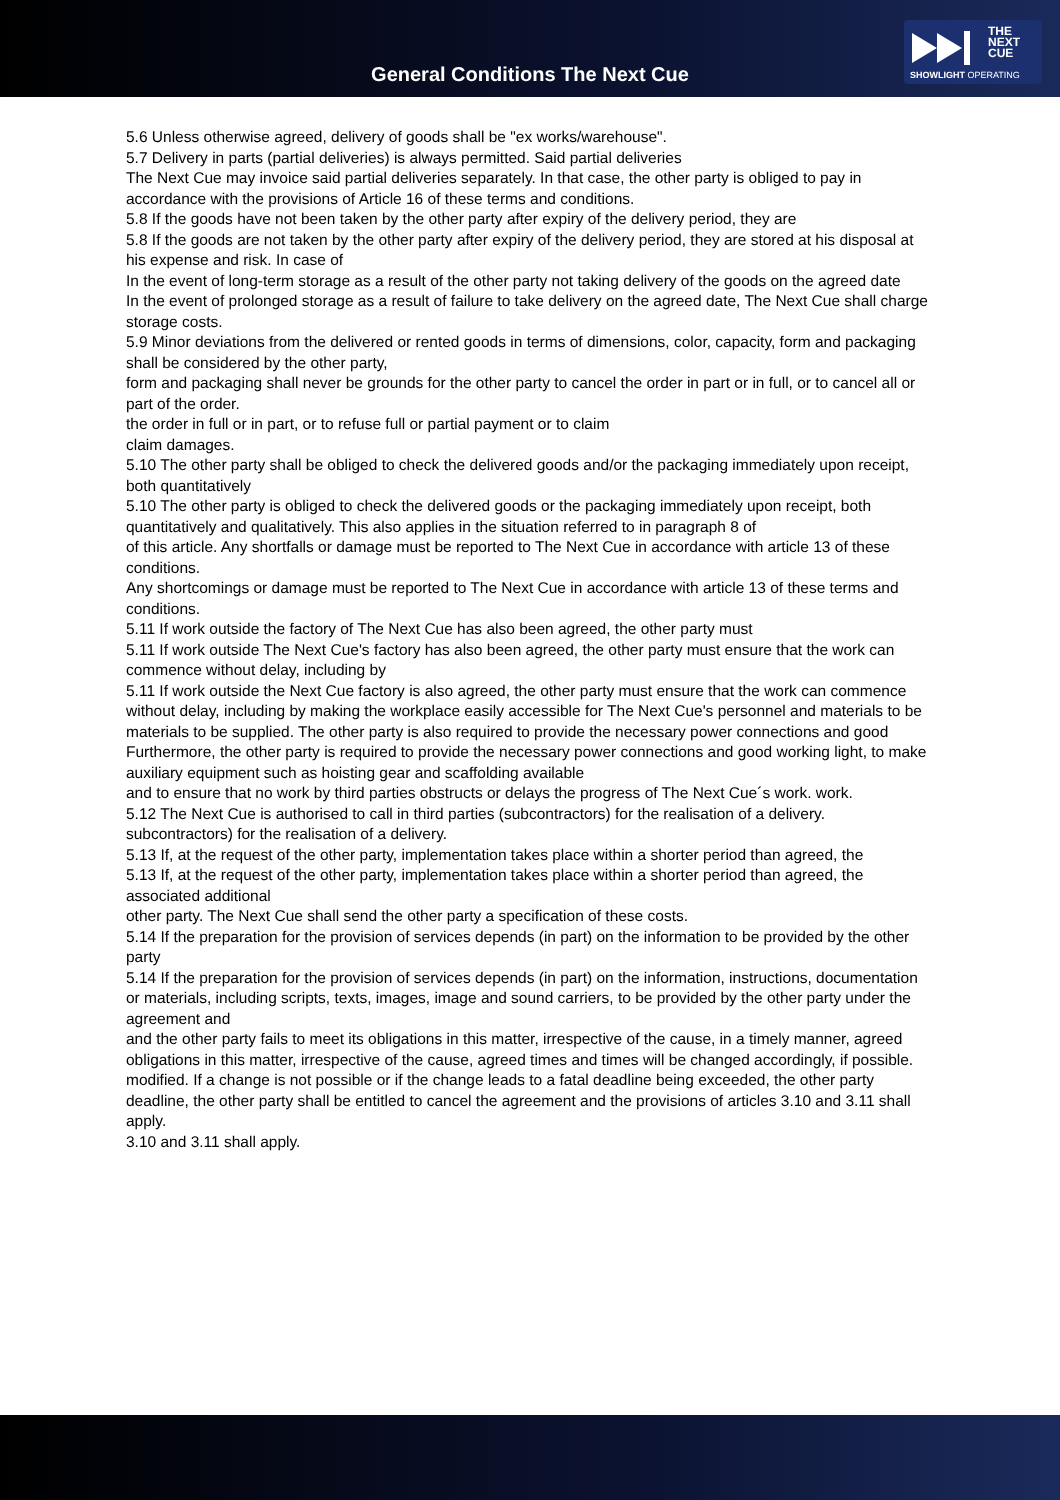General Conditions The Next Cue
THE
NEXT
CUE
SHOWLIGHT OPERATING
5.6 Unless otherwise agreed, delivery of goods shall be "ex works/warehouse".
5.7 Delivery in parts (partial deliveries) is always permitted. Said partial deliveries
The Next Cue may invoice said partial deliveries separately. In that case, the other party is obliged to pay in accordance with the provisions of Article 16 of these terms and conditions.
5.8 If the goods have not been taken by the other party after expiry of the delivery period, they are
5.8 If the goods are not taken by the other party after expiry of the delivery period, they are stored at his disposal at his expense and risk. In case of
In the event of long-term storage as a result of the other party not taking delivery of the goods on the agreed date
In the event of prolonged storage as a result of failure to take delivery on the agreed date, The Next Cue shall charge storage costs.
5.9 Minor deviations from the delivered or rented goods in terms of dimensions, color, capacity, form and packaging shall be considered by the other party,
form and packaging shall never be grounds for the other party to cancel the order in part or in full, or to cancel all or part of the order.
the order in full or in part, or to refuse full or partial payment or to claim
claim damages.
5.10 The other party shall be obliged to check the delivered goods and/or the packaging immediately upon receipt, both quantitatively
5.10 The other party is obliged to check the delivered goods or the packaging immediately upon receipt, both quantitatively and qualitatively. This also applies in the situation referred to in paragraph 8 of
of this article. Any shortfalls or damage must be reported to The Next Cue in accordance with article 13 of these conditions.
Any shortcomings or damage must be reported to The Next Cue in accordance with article 13 of these terms and conditions.
5.11 If work outside the factory of The Next Cue has also been agreed, the other party must
5.11 If work outside The Next Cue's factory has also been agreed, the other party must ensure that the work can commence without delay, including by
5.11 If work outside the Next Cue factory is also agreed, the other party must ensure that the work can commence without delay, including by making the workplace easily accessible for The Next Cue's personnel and materials to be
materials to be supplied. The other party is also required to provide the necessary power connections and good
Furthermore, the other party is required to provide the necessary power connections and good working light, to make auxiliary equipment such as hoisting gear and scaffolding available
and to ensure that no work by third parties obstructs or delays the progress of The Next Cue´s work. work.
5.12 The Next Cue is authorised to call in third parties (subcontractors) for the realisation of a delivery. subcontractors) for the realisation of a delivery.
5.13 If, at the request of the other party, implementation takes place within a shorter period than agreed, the
5.13 If, at the request of the other party, implementation takes place within a shorter period than agreed, the associated additional
other party. The Next Cue shall send the other party a specification of these costs.
5.14 If the preparation for the provision of services depends (in part) on the information to be provided by the other party
5.14 If the preparation for the provision of services depends (in part) on the information, instructions, documentation
or materials, including scripts, texts, images, image and sound carriers, to be provided by the other party under the agreement and
and the other party fails to meet its obligations in this matter, irrespective of the cause, in a timely manner, agreed
obligations in this matter, irrespective of the cause, agreed times and times will be changed accordingly, if possible.
modified. If a change is not possible or if the change leads to a fatal deadline being exceeded, the other party
deadline, the other party shall be entitled to cancel the agreement and the provisions of articles 3.10 and 3.11 shall apply.
3.10 and 3.11 shall apply.